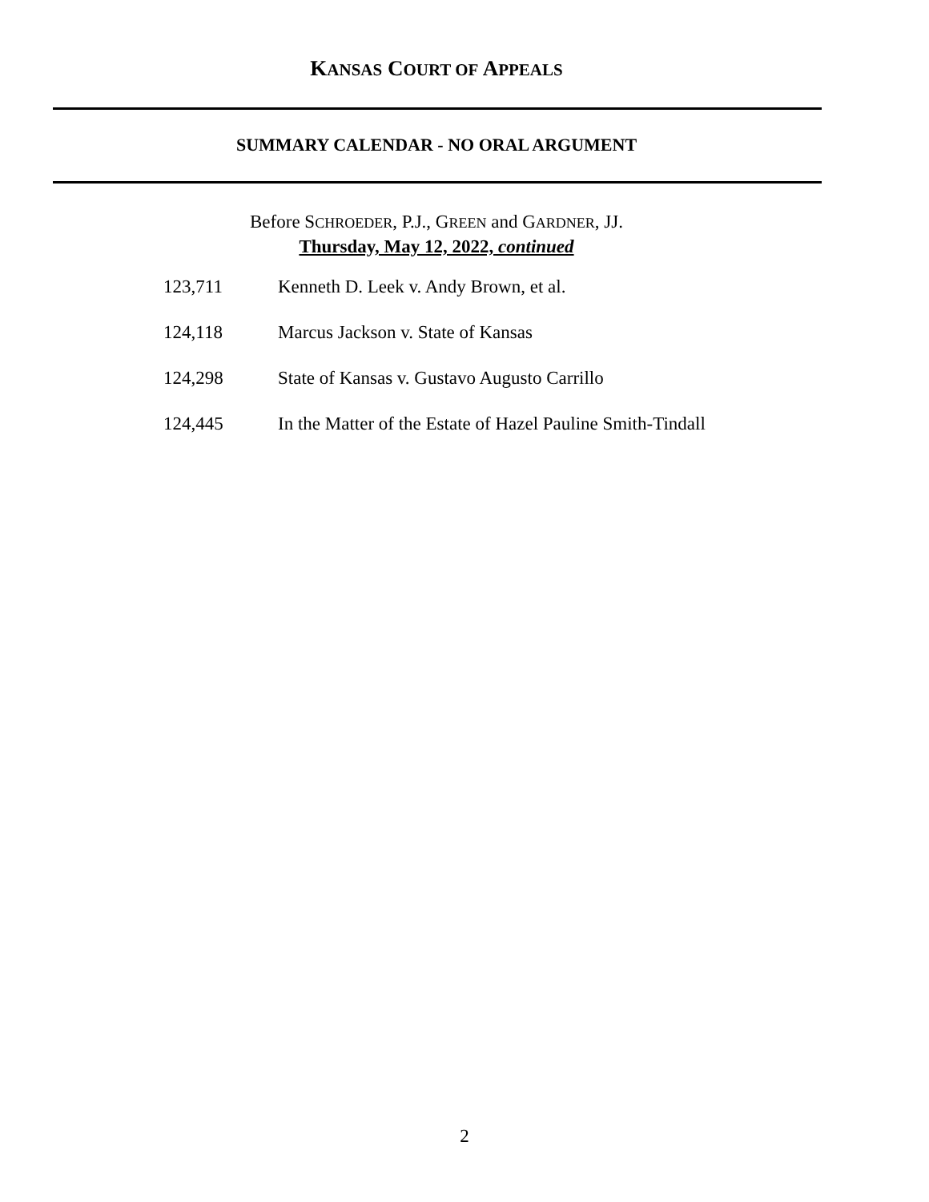KANSAS COURT OF APPEALS
SUMMARY CALENDAR - NO ORAL ARGUMENT
Before SCHROEDER, P.J., GREEN and GARDNER, JJ.
Thursday, May 12, 2022, continued
| 123,711 | Kenneth D. Leek v. Andy Brown, et al. |
| 124,118 | Marcus Jackson v. State of Kansas |
| 124,298 | State of Kansas v. Gustavo Augusto Carrillo |
| 124,445 | In the Matter of the Estate of Hazel Pauline Smith-Tindall |
2